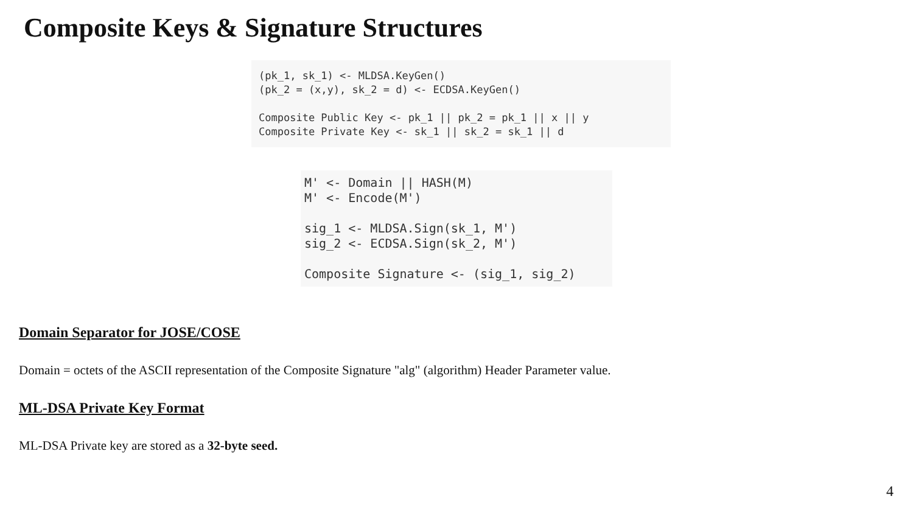Composite Keys & Signature Structures
(pk_1, sk_1) <- MLDSA.KeyGen()
(pk_2 = (x,y), sk_2 = d) <- ECDSA.KeyGen()

Composite Public Key <- pk_1 || pk_2 = pk_1 || x || y
Composite Private Key <- sk_1 || sk_2 = sk_1 || d
M' <- Domain || HASH(M)
M' <- Encode(M')

sig_1 <- MLDSA.Sign(sk_1, M')
sig_2 <- ECDSA.Sign(sk_2, M')

Composite Signature <- (sig_1, sig_2)
Domain Separator for JOSE/COSE
Domain = octets of the ASCII representation of the Composite Signature "alg" (algorithm) Header Parameter value.
ML-DSA Private Key Format
ML-DSA Private key are stored as a 32-byte seed.
4